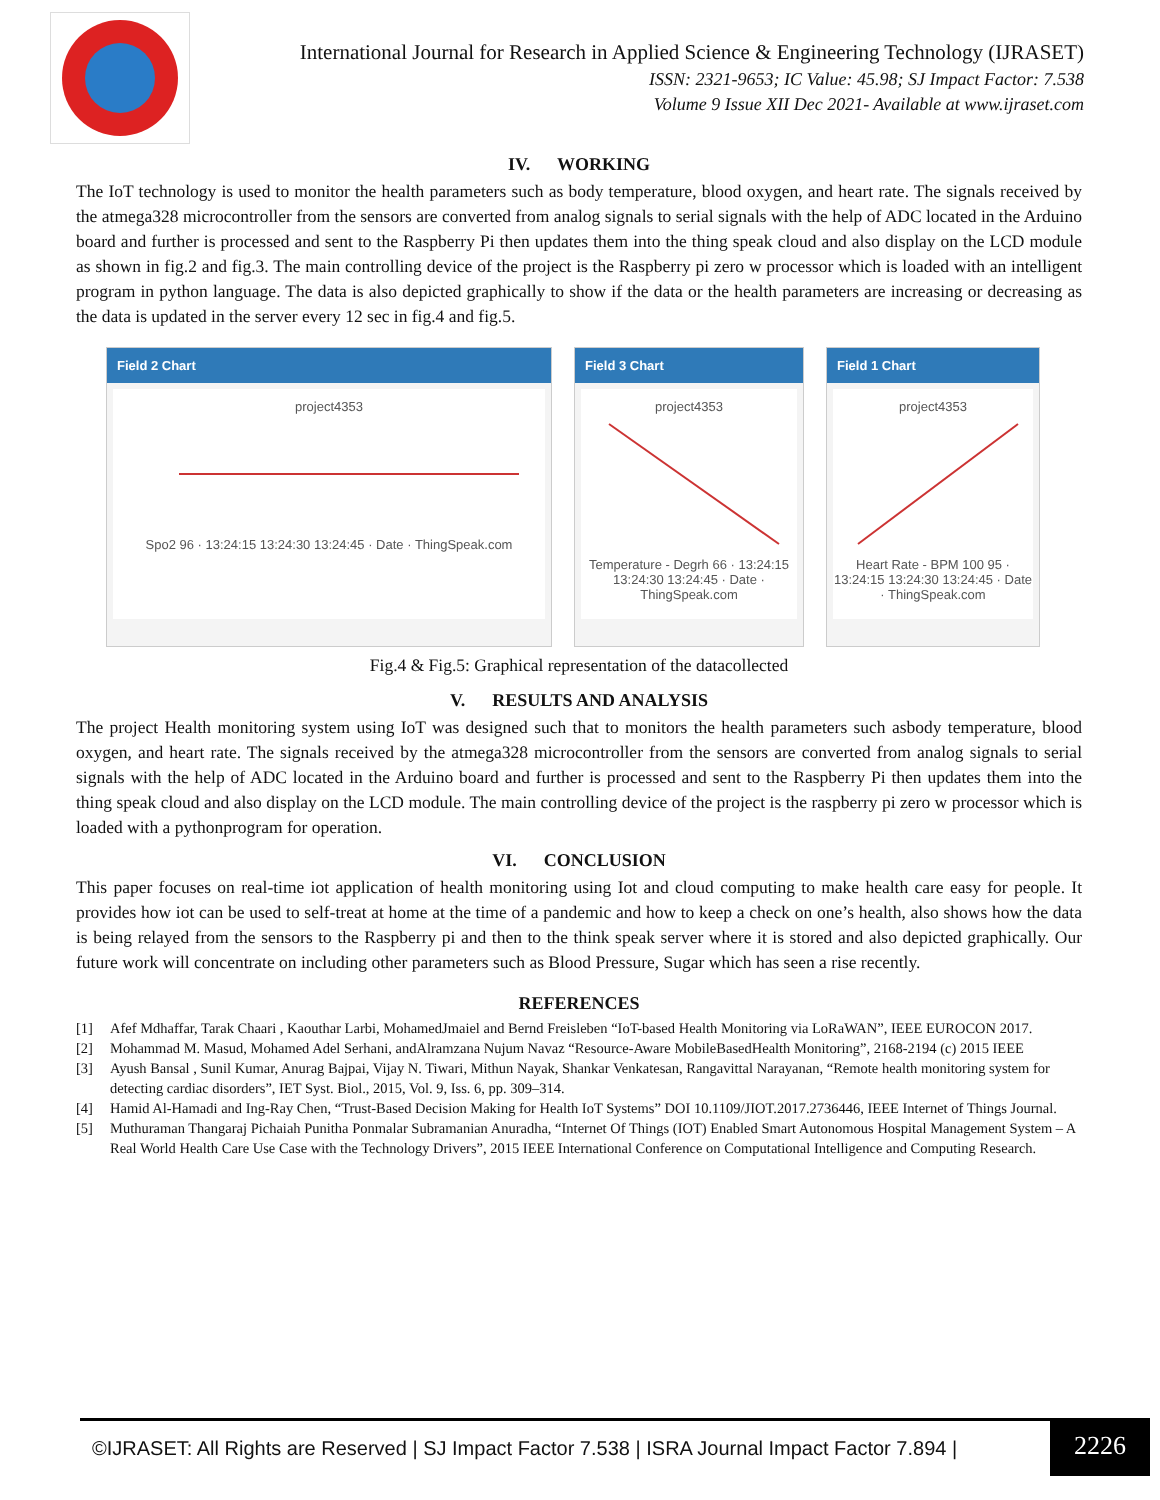International Journal for Research in Applied Science & Engineering Technology (IJRASET)
ISSN: 2321-9653; IC Value: 45.98; SJ Impact Factor: 7.538
Volume 9 Issue XII Dec 2021- Available at www.ijraset.com
IV. WORKING
The IoT technology is used to monitor the health parameters such as body temperature, blood oxygen, and heart rate. The signals received by the atmega328 microcontroller from the sensors are converted from analog signals to serial signals with the help of ADC located in the Arduino board and further is processed and sent to the Raspberry Pi then updates them into the thing speak cloud and also display on the LCD module as shown in fig.2 and fig.3. The main controlling device of the project is the Raspberry pi zero w processor which is loaded with an intelligent program in python language. The data is also depicted graphically to show if the data or the health parameters are increasing or decreasing as the data is updated in the server every 12 sec in fig.4 and fig.5.
Field 2 Chart
project4353
Spo2 96 · 13:24:15 13:24:30 13:24:45 · Date · ThingSpeak.com
Field 3 Chart
project4353
Temperature - Degrh 66 · 13:24:15 13:24:30 13:24:45 · Date · ThingSpeak.com
Field 1 Chart
project4353
Heart Rate - BPM 100 95 · 13:24:15 13:24:30 13:24:45 · Date · ThingSpeak.com
Fig.4 & Fig.5: Graphical representation of the datacollected
V. RESULTS AND ANALYSIS
The project Health monitoring system using IoT was designed such that to monitors the health parameters such asbody temperature, blood oxygen, and heart rate. The signals received by the atmega328 microcontroller from the sensors are converted from analog signals to serial signals with the help of ADC located in the Arduino board and further is processed and sent to the Raspberry Pi then updates them into the thing speak cloud and also display on the LCD module. The main controlling device of the project is the raspberry pi zero w processor which is loaded with a pythonprogram for operation.
VI. CONCLUSION
This paper focuses on real-time iot application of health monitoring using Iot and cloud computing to make health care easy for people. It provides how iot can be used to self-treat at home at the time of a pandemic and how to keep a check on one’s health, also shows how the data is being relayed from the sensors to the Raspberry pi and then to the think speak server where it is stored and also depicted graphically. Our future work will concentrate on including other parameters such as Blood Pressure, Sugar which has seen a rise recently.
REFERENCES
[1] Afef Mdhaffar, Tarak Chaari , Kaouthar Larbi, MohamedJmaiel and Bernd Freisleben “IoT-based Health Monitoring via LoRaWAN”, IEEE EUROCON 2017.
[2] Mohammad M. Masud, Mohamed Adel Serhani, andAlramzana Nujum Navaz “Resource-Aware MobileBasedHealth Monitoring”, 2168-2194 (c) 2015 IEEE
[3] Ayush Bansal , Sunil Kumar, Anurag Bajpai, Vijay N. Tiwari, Mithun Nayak, Shankar Venkatesan, Rangavittal Narayanan, “Remote health monitoring system for detecting cardiac disorders”, IET Syst. Biol., 2015, Vol. 9, Iss. 6, pp. 309–314.
[4] Hamid Al-Hamadi and Ing-Ray Chen, “Trust-Based Decision Making for Health IoT Systems” DOI 10.1109/JIOT.2017.2736446, IEEE Internet of Things Journal.
[5] Muthuraman Thangaraj Pichaiah Punitha Ponmalar Subramanian Anuradha, “Internet Of Things (IOT) Enabled Smart Autonomous Hospital Management System – A Real World Health Care Use Case with the Technology Drivers”, 2015 IEEE International Conference on Computational Intelligence and Computing Research.
©IJRASET: All Rights are Reserved | SJ Impact Factor 7.538 | ISRA Journal Impact Factor 7.894 |
2226